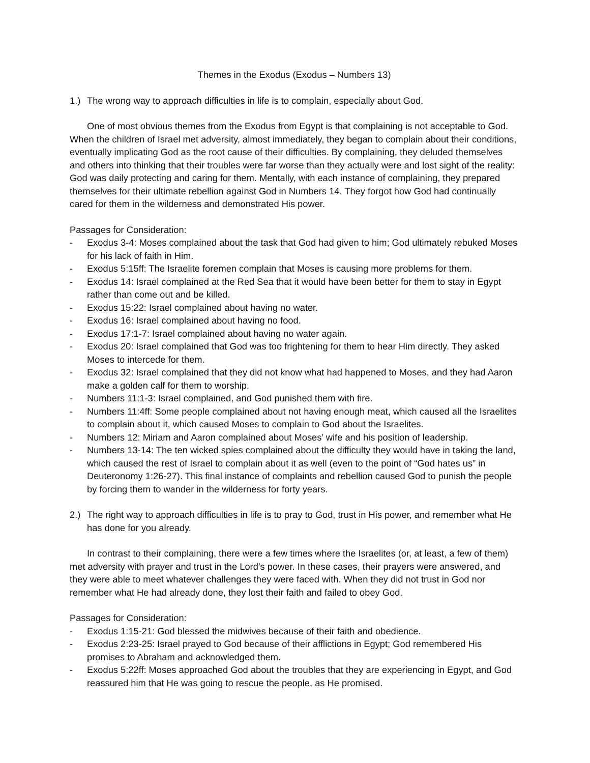Themes in the Exodus (Exodus – Numbers 13)
1.) The wrong way to approach difficulties in life is to complain, especially about God.
One of most obvious themes from the Exodus from Egypt is that complaining is not acceptable to God. When the children of Israel met adversity, almost immediately, they began to complain about their conditions, eventually implicating God as the root cause of their difficulties. By complaining, they deluded themselves and others into thinking that their troubles were far worse than they actually were and lost sight of the reality: God was daily protecting and caring for them. Mentally, with each instance of complaining, they prepared themselves for their ultimate rebellion against God in Numbers 14. They forgot how God had continually cared for them in the wilderness and demonstrated His power.
Passages for Consideration:
- Exodus 3-4: Moses complained about the task that God had given to him; God ultimately rebuked Moses for his lack of faith in Him.
- Exodus 5:15ff: The Israelite foremen complain that Moses is causing more problems for them.
- Exodus 14: Israel complained at the Red Sea that it would have been better for them to stay in Egypt rather than come out and be killed.
- Exodus 15:22: Israel complained about having no water.
- Exodus 16: Israel complained about having no food.
- Exodus 17:1-7: Israel complained about having no water again.
- Exodus 20: Israel complained that God was too frightening for them to hear Him directly. They asked Moses to intercede for them.
- Exodus 32: Israel complained that they did not know what had happened to Moses, and they had Aaron make a golden calf for them to worship.
- Numbers 11:1-3: Israel complained, and God punished them with fire.
- Numbers 11:4ff: Some people complained about not having enough meat, which caused all the Israelites to complain about it, which caused Moses to complain to God about the Israelites.
- Numbers 12: Miriam and Aaron complained about Moses’ wife and his position of leadership.
- Numbers 13-14: The ten wicked spies complained about the difficulty they would have in taking the land, which caused the rest of Israel to complain about it as well (even to the point of “God hates us” in Deuteronomy 1:26-27). This final instance of complaints and rebellion caused God to punish the people by forcing them to wander in the wilderness for forty years.
2.) The right way to approach difficulties in life is to pray to God, trust in His power, and remember what He has done for you already.
In contrast to their complaining, there were a few times where the Israelites (or, at least, a few of them) met adversity with prayer and trust in the Lord’s power. In these cases, their prayers were answered, and they were able to meet whatever challenges they were faced with. When they did not trust in God nor remember what He had already done, they lost their faith and failed to obey God.
Passages for Consideration:
- Exodus 1:15-21: God blessed the midwives because of their faith and obedience.
- Exodus 2:23-25: Israel prayed to God because of their afflictions in Egypt; God remembered His promises to Abraham and acknowledged them.
- Exodus 5:22ff: Moses approached God about the troubles that they are experiencing in Egypt, and God reassured him that He was going to rescue the people, as He promised.